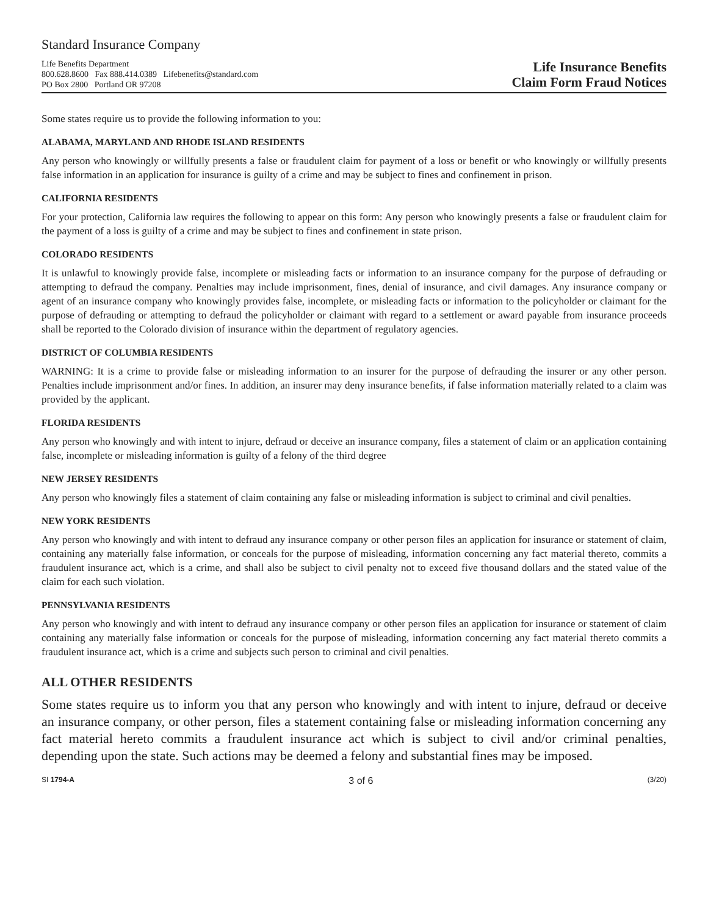Standard Insurance Company
Life Benefits Department
800.628.8600 Fax 888.414.0389 Lifebenefits@standard.com
PO Box 2800 Portland OR 97208
Life Insurance Benefits
Claim Form Fraud Notices
Some states require us to provide the following information to you:
ALABAMA, MARYLAND AND RHODE ISLAND RESIDENTS
Any person who knowingly or willfully presents a false or fraudulent claim for payment of a loss or benefit or who knowingly or willfully presents false information in an application for insurance is guilty of a crime and may be subject to fines and confinement in prison.
CALIFORNIA RESIDENTS
For your protection, California law requires the following to appear on this form: Any person who knowingly presents a false or fraudulent claim for the payment of a loss is guilty of a crime and may be subject to fines and confinement in state prison.
COLORADO RESIDENTS
It is unlawful to knowingly provide false, incomplete or misleading facts or information to an insurance company for the purpose of defrauding or attempting to defraud the company. Penalties may include imprisonment, fines, denial of insurance, and civil damages. Any insurance company or agent of an insurance company who knowingly provides false, incomplete, or misleading facts or information to the policyholder or claimant for the purpose of defrauding or attempting to defraud the policyholder or claimant with regard to a settlement or award payable from insurance proceeds shall be reported to the Colorado division of insurance within the department of regulatory agencies.
DISTRICT OF COLUMBIA RESIDENTS
WARNING: It is a crime to provide false or misleading information to an insurer for the purpose of defrauding the insurer or any other person. Penalties include imprisonment and/or fines. In addition, an insurer may deny insurance benefits, if false information materially related to a claim was provided by the applicant.
FLORIDA RESIDENTS
Any person who knowingly and with intent to injure, defraud or deceive an insurance company, files a statement of claim or an application containing false, incomplete or misleading information is guilty of a felony of the third degree
NEW JERSEY RESIDENTS
Any person who knowingly files a statement of claim containing any false or misleading information is subject to criminal and civil penalties.
NEW YORK RESIDENTS
Any person who knowingly and with intent to defraud any insurance company or other person files an application for insurance or statement of claim, containing any materially false information, or conceals for the purpose of misleading, information concerning any fact material thereto, commits a fraudulent insurance act, which is a crime, and shall also be subject to civil penalty not to exceed five thousand dollars and the stated value of the claim for each such violation.
PENNSYLVANIA RESIDENTS
Any person who knowingly and with intent to defraud any insurance company or other person files an application for insurance or statement of claim containing any materially false information or conceals for the purpose of misleading, information concerning any fact material thereto commits a fraudulent insurance act, which is a crime and subjects such person to criminal and civil penalties.
ALL OTHER RESIDENTS
Some states require us to inform you that any person who knowingly and with intent to injure, defraud or deceive an insurance company, or other person, files a statement containing false or misleading information concerning any fact material hereto commits a fraudulent insurance act which is subject to civil and/or criminal penalties, depending upon the state. Such actions may be deemed a felony and substantial fines may be imposed.
SI 1794-A 3 of 6 (3/20)